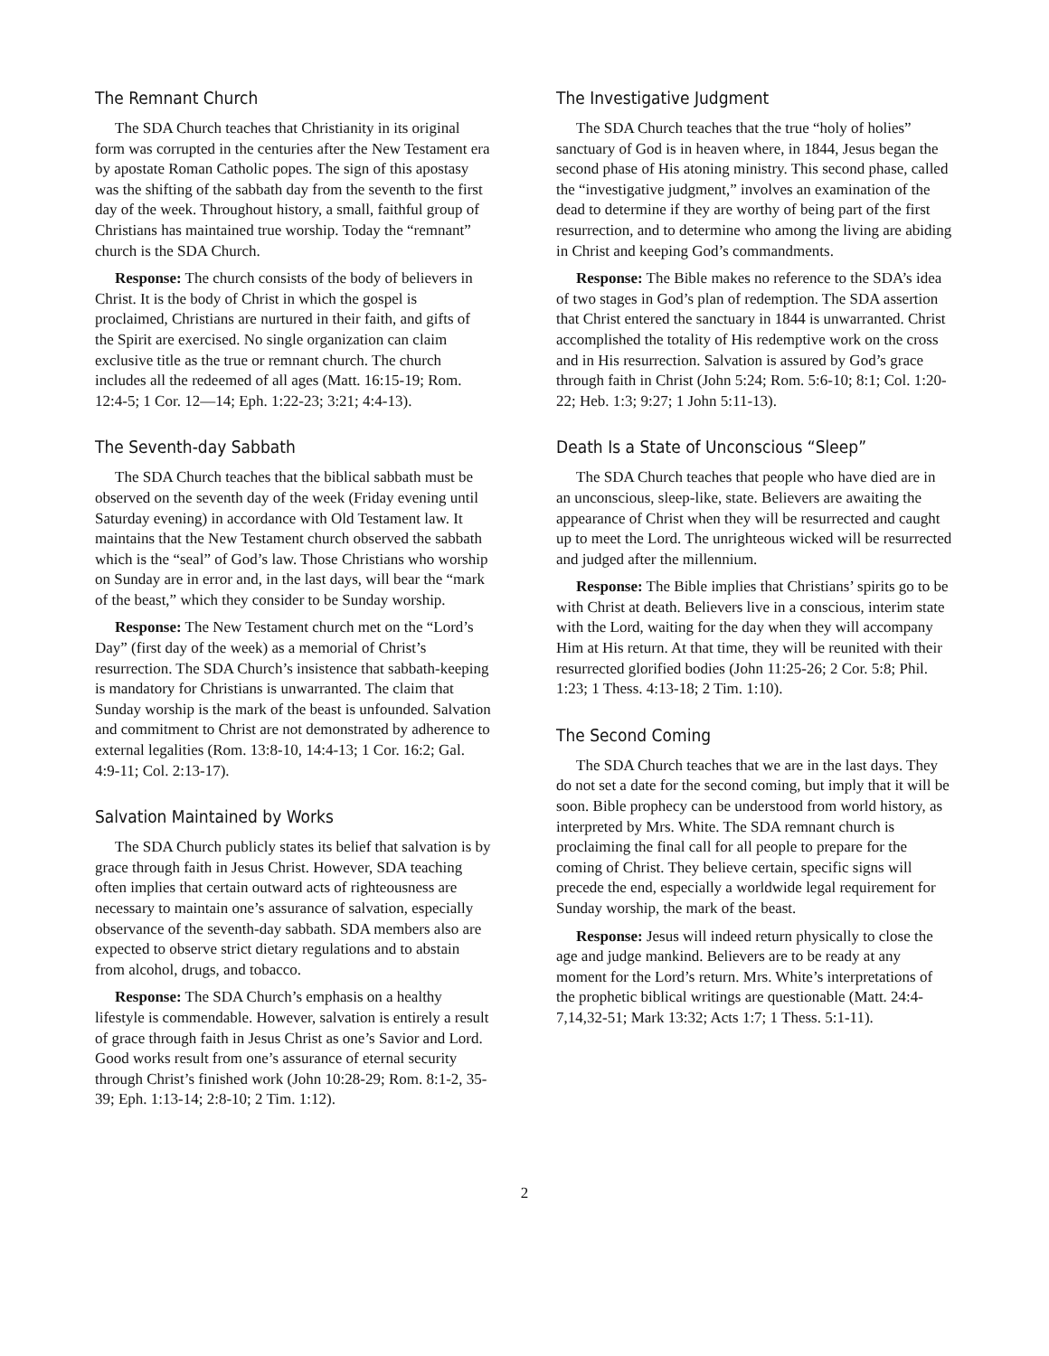The Remnant Church
The SDA Church teaches that Christianity in its original form was corrupted in the centuries after the New Testament era by apostate Roman Catholic popes. The sign of this apostasy was the shifting of the sabbath day from the seventh to the first day of the week. Throughout history, a small, faithful group of Christians has maintained true worship. Today the “remnant” church is the SDA Church.
Response: The church consists of the body of believers in Christ. It is the body of Christ in which the gospel is proclaimed, Christians are nurtured in their faith, and gifts of the Spirit are exercised. No single organization can claim exclusive title as the true or remnant church. The church includes all the redeemed of all ages (Matt. 16:15-19; Rom. 12:4-5; 1 Cor. 12—14; Eph. 1:22-23; 3:21; 4:4-13).
The Seventh-day Sabbath
The SDA Church teaches that the biblical sabbath must be observed on the seventh day of the week (Friday evening until Saturday evening) in accordance with Old Testament law. It maintains that the New Testament church observed the sabbath which is the “seal” of God’s law. Those Christians who worship on Sunday are in error and, in the last days, will bear the “mark of the beast,” which they consider to be Sunday worship.
Response: The New Testament church met on the “Lord’s Day” (first day of the week) as a memorial of Christ’s resurrection. The SDA Church’s insistence that sabbath-keeping is mandatory for Christians is unwarranted. The claim that Sunday worship is the mark of the beast is unfounded. Salvation and commitment to Christ are not demonstrated by adherence to external legalities (Rom. 13:8-10, 14:4-13; 1 Cor. 16:2; Gal. 4:9-11; Col. 2:13-17).
Salvation Maintained by Works
The SDA Church publicly states its belief that salvation is by grace through faith in Jesus Christ. However, SDA teaching often implies that certain outward acts of righteousness are necessary to maintain one’s assurance of salvation, especially observance of the seventh-day sabbath. SDA members also are expected to observe strict dietary regulations and to abstain from alcohol, drugs, and tobacco.
Response: The SDA Church’s emphasis on a healthy lifestyle is commendable. However, salvation is entirely a result of grace through faith in Jesus Christ as one’s Savior and Lord. Good works result from one’s assurance of eternal security through Christ’s finished work (John 10:28-29; Rom. 8:1-2, 35-39; Eph. 1:13-14; 2:8-10; 2 Tim. 1:12).
The Investigative Judgment
The SDA Church teaches that the true “holy of holies” sanctuary of God is in heaven where, in 1844, Jesus began the second phase of His atoning ministry. This second phase, called the “investigative judgment,” involves an examination of the dead to determine if they are worthy of being part of the first resurrection, and to determine who among the living are abiding in Christ and keeping God’s commandments.
Response: The Bible makes no reference to the SDA’s idea of two stages in God’s plan of redemption. The SDA assertion that Christ entered the sanctuary in 1844 is unwarranted. Christ accomplished the totality of His redemptive work on the cross and in His resurrection. Salvation is assured by God’s grace through faith in Christ (John 5:24; Rom. 5:6-10; 8:1; Col. 1:20-22; Heb. 1:3; 9:27; 1 John 5:11-13).
Death Is a State of Unconscious “Sleep”
The SDA Church teaches that people who have died are in an unconscious, sleep-like, state. Believers are awaiting the appearance of Christ when they will be resurrected and caught up to meet the Lord. The unrighteous wicked will be resurrected and judged after the millennium.
Response: The Bible implies that Christians’ spirits go to be with Christ at death. Believers live in a conscious, interim state with the Lord, waiting for the day when they will accompany Him at His return. At that time, they will be reunited with their resurrected glorified bodies (John 11:25-26; 2 Cor. 5:8; Phil. 1:23; 1 Thess. 4:13-18; 2 Tim. 1:10).
The Second Coming
The SDA Church teaches that we are in the last days. They do not set a date for the second coming, but imply that it will be soon. Bible prophecy can be understood from world history, as interpreted by Mrs. White. The SDA remnant church is proclaiming the final call for all people to prepare for the coming of Christ. They believe certain, specific signs will precede the end, especially a worldwide legal requirement for Sunday worship, the mark of the beast.
Response: Jesus will indeed return physically to close the age and judge mankind. Believers are to be ready at any moment for the Lord’s return. Mrs. White’s interpretations of the prophetic biblical writings are questionable (Matt. 24:4-7,14,32-51; Mark 13:32; Acts 1:7; 1 Thess. 5:1-11).
2